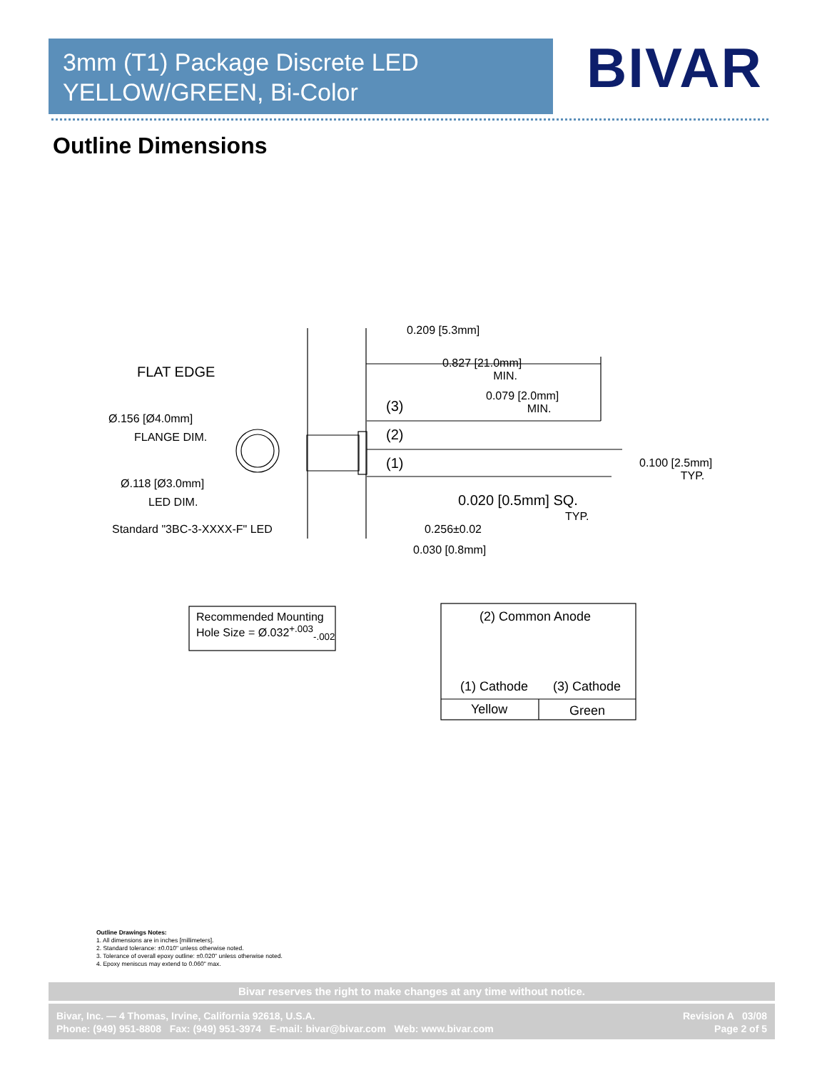3mm (T1) Package Discrete LED
YELLOW/GREEN, Bi-Color
BIVAR
Outline Dimensions
0.209 [5.3mm]
FLAT EDGE
0.827 [21.0mm]
MIN.
0.079 [2.0mm]
MIN.
(3)
Ø.156 [Ø4.0mm]
FLANGE DIM. (2)
(1)
0.100 [2.5mm]
TYP.
Ø.118 [Ø3.0mm]
LED DIM. 0.020 [0.5mm] SQ.
TYP.
Standard "3BC-3-XXXX-F" LED 0.256±0.02
0.030 [0.8mm]
Recommended Mounting
Hole Size = Ø.032<sup>+.003</sup><sub>-.002</sub>
(2) Common Anode
(1) Cathode (3) Cathode
Yellow Green
Outline Drawings Notes:
1. All dimensions are in inches [millimeters].
2. Standard tolerance: ±0.010" unless otherwise noted.
3. Tolerance of overall epoxy outline: ±0.020" unless otherwise noted.
4. Epoxy meniscus may extend to 0.060" max.
Bivar reserves the right to make changes at any time without notice.
Bivar, Inc. — 4 Thomas, Irvine, California 92618, U.S.A.
Phone: (949) 951-8808 Fax: (949) 951-3974 E-mail: bivar@bivar.com Web: www.bivar.com
Revision A 03/08
Page 2 of 5